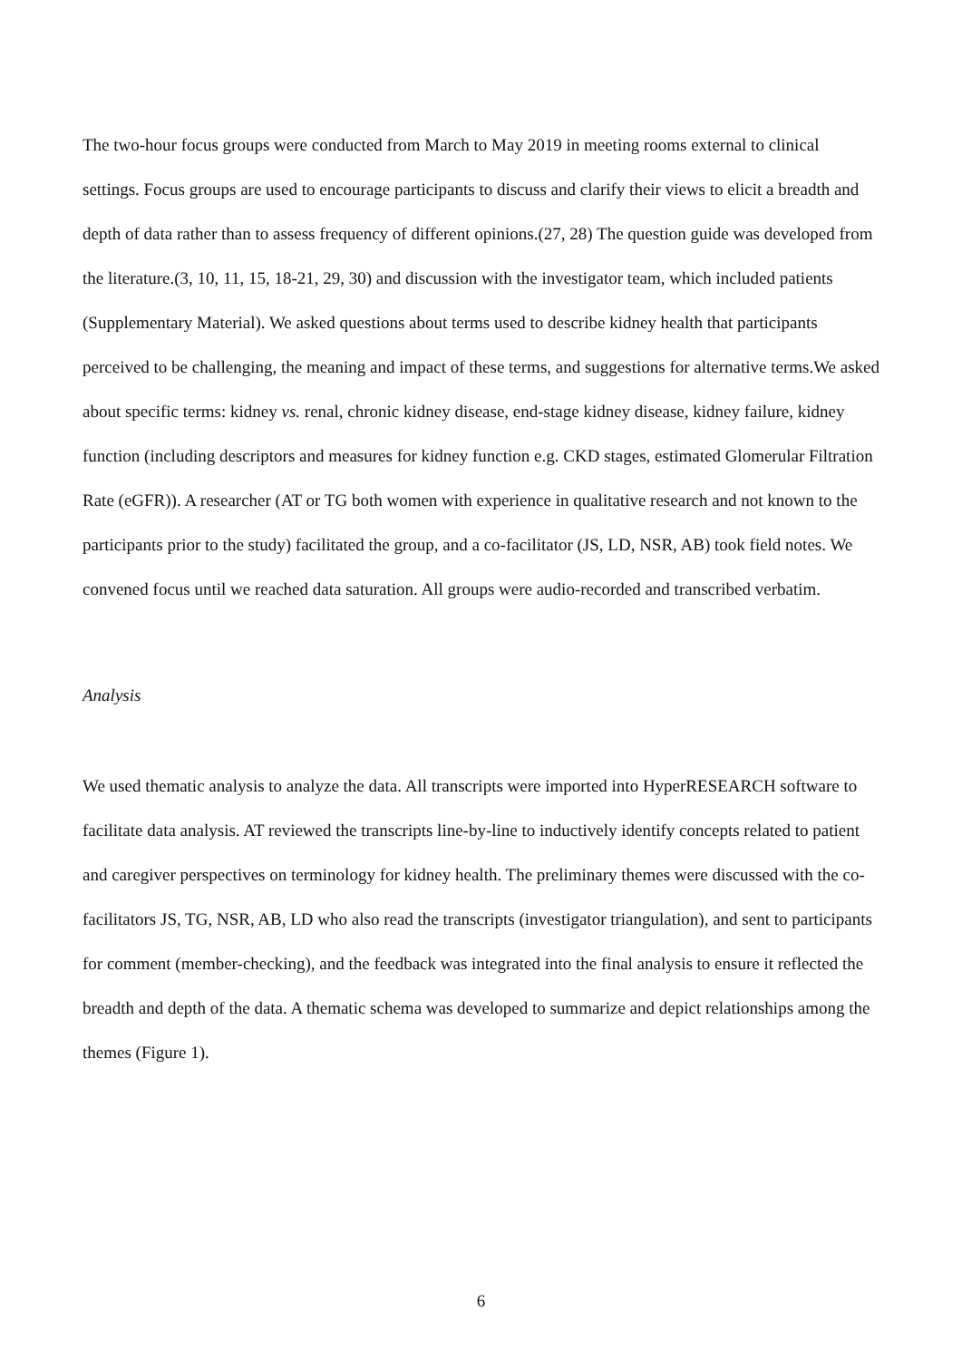The two-hour focus groups were conducted from March to May 2019 in meeting rooms external to clinical settings. Focus groups are used to encourage participants to discuss and clarify their views to elicit a breadth and depth of data rather than to assess frequency of different opinions.(27, 28) The question guide was developed from the literature.(3, 10, 11, 15, 18-21, 29, 30) and discussion with the investigator team, which included patients (Supplementary Material). We asked questions about terms used to describe kidney health that participants perceived to be challenging, the meaning and impact of these terms, and suggestions for alternative terms.We asked about specific terms: kidney vs. renal, chronic kidney disease, end-stage kidney disease, kidney failure, kidney function (including descriptors and measures for kidney function e.g. CKD stages, estimated Glomerular Filtration Rate (eGFR)). A researcher (AT or TG both women with experience in qualitative research and not known to the participants prior to the study) facilitated the group, and a co-facilitator (JS, LD, NSR, AB) took field notes. We convened focus until we reached data saturation. All groups were audio-recorded and transcribed verbatim.
Analysis
We used thematic analysis to analyze the data. All transcripts were imported into HyperRESEARCH software to facilitate data analysis. AT reviewed the transcripts line-by-line to inductively identify concepts related to patient and caregiver perspectives on terminology for kidney health. The preliminary themes were discussed with the co-facilitators JS, TG, NSR, AB, LD who also read the transcripts (investigator triangulation), and sent to participants for comment (member-checking), and the feedback was integrated into the final analysis to ensure it reflected the breadth and depth of the data. A thematic schema was developed to summarize and depict relationships among the themes (Figure 1).
6